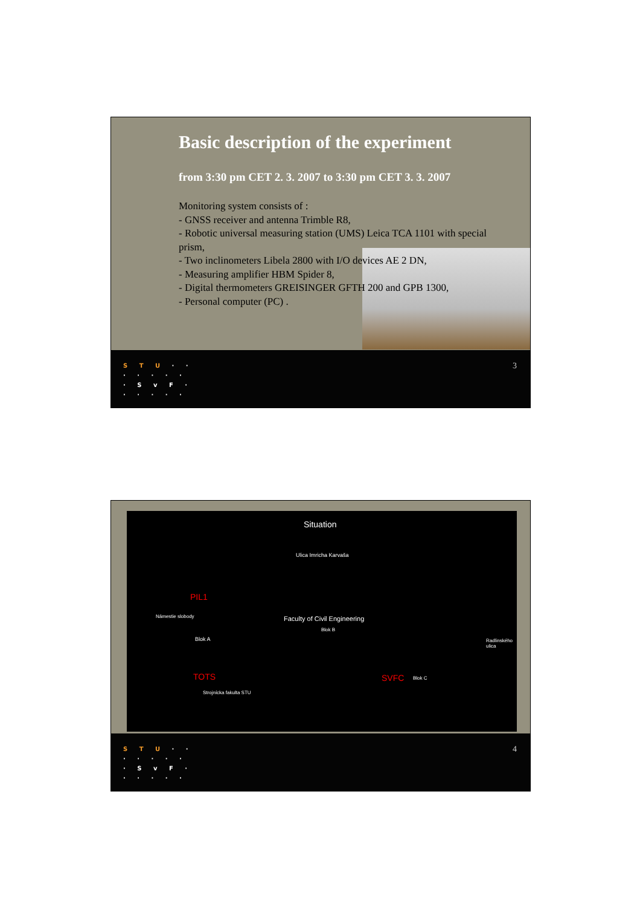Basic description of the experiment
from 3:30 pm CET 2. 3. 2007 to 3:30 pm CET 3. 3. 2007
Monitoring system consists of :
- GNSS receiver and antenna Trimble R8,
- Robotic universal measuring station (UMS) Leica TCA 1101 with special prism,
- Two inclinometers Libela 2800 with I/O devices AE 2 DN,
- Measuring amplifier HBM Spider 8,
- Digital thermometers GREISINGER GFTH 200 and GPB 1300,
- Personal computer (PC) .
S T U · ·
· · · · ·
· S v F ·
· · · · ·
3
Situation
Ulica Imricha Karvaša
PIL1
Faculty of Civil Engineering
Blok B
Blok A
Námestie slobody
TOTS SVFC Blok C
Radlinského ulica
Strojnícka fakulta STU
S T U · ·
· · · · ·
· S v F ·
· · · · ·
4